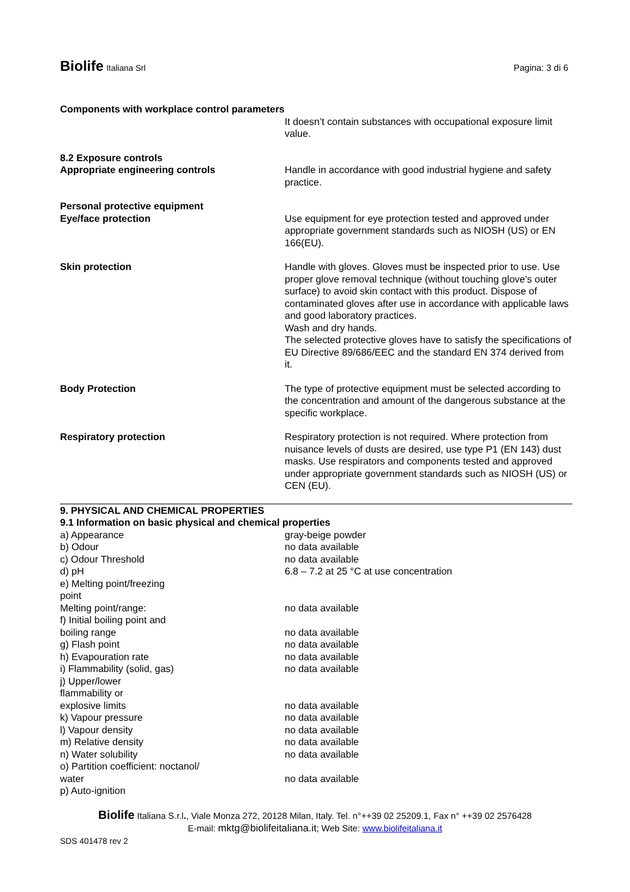Biolife Italiana Srl
Pagina: 3 di 6
Components with workplace control parameters
| | It doesn’t contain substances with occupational exposure limit value. |
| 8.2 Exposure controls Appropriate engineering controls | Handle in accordance with good industrial hygiene and safety practice. |
| Personal protective equipment Eye/face protection | Use equipment for eye protection tested and approved under appropriate government standards such as NIOSH (US) or EN 166(EU). |
| Skin protection | Handle with gloves. Gloves must be inspected prior to use. Use proper glove removal technique (without touching glove's outer surface) to avoid skin contact with this product. Dispose of contaminated gloves after use in accordance with applicable laws and good laboratory practices. Wash and dry hands. The selected protective gloves have to satisfy the specifications of EU Directive 89/686/EEC and the standard EN 374 derived from it. |
| Body Protection | The type of protective equipment must be selected according to the concentration and amount of the dangerous substance at the specific workplace. |
| Respiratory protection | Respiratory protection is not required. Where protection from nuisance levels of dusts are desired, use type P1 (EN 143) dust masks. Use respirators and components tested and approved under appropriate government standards such as NIOSH (US) or CEN (EU). |
9. PHYSICAL AND CHEMICAL PROPERTIES
9.1 Information on basic physical and chemical properties
| a) Appearance | gray-beige powder |
| b) Odour | no data available |
| c) Odour Threshold | no data available |
| d) pH | 6.8 – 7.2 at 25 °C at use concentration |
| e) Melting point/freezing point | |
| Melting point/range: | no data available |
| f) Initial boiling point and boiling range | no data available |
| g) Flash point | no data available |
| h) Evapouration rate | no data available |
| i) Flammability (solid, gas) | no data available |
| j) Upper/lower flammability or explosive limits | no data available |
| k) Vapour pressure | no data available |
| l) Vapour density | no data available |
| m) Relative density | no data available |
| n) Water solubility | no data available |
| o) Partition coefficient: noctanol/ water | no data available |
| p) Auto-ignition | |
Biolife Italiana S.r.l., Viale Monza 272, 20128 Milan, Italy. Tel. n°++39 02 25209.1, Fax n° ++39 02 2576428
E-mail: mktg@biolifeitaliana.it; Web Site: www.biolifeitaliana.it
SDS 401478 rev 2